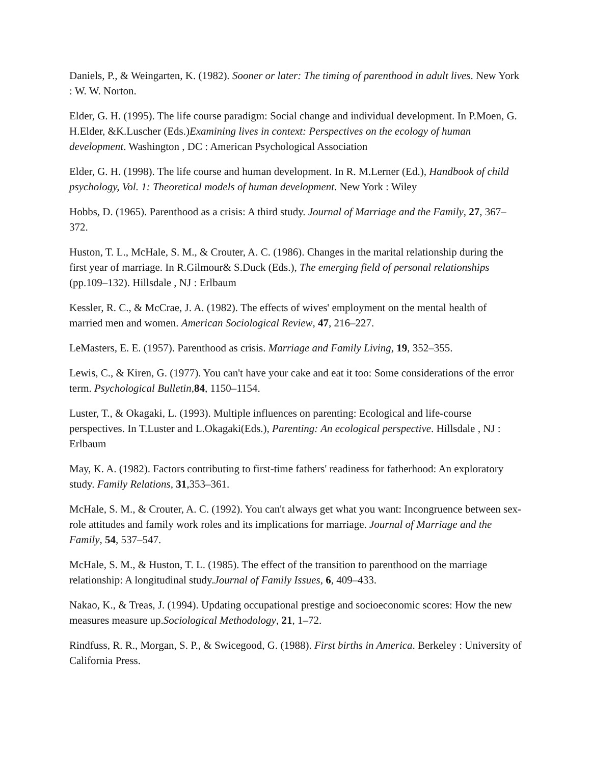Daniels, P., & Weingarten, K. (1982). Sooner or later: The timing of parenthood in adult lives. New York : W. W. Norton.
Elder, G. H. (1995). The life course paradigm: Social change and individual development. In P.Moen, G. H.Elder, &K.Luscher (Eds.)Examining lives in context: Perspectives on the ecology of human development. Washington , DC : American Psychological Association
Elder, G. H. (1998). The life course and human development. In R. M.Lerner (Ed.), Handbook of child psychology, Vol. 1: Theoretical models of human development. New York : Wiley
Hobbs, D. (1965). Parenthood as a crisis: A third study. Journal of Marriage and the Family, 27, 367–372.
Huston, T. L., McHale, S. M., & Crouter, A. C. (1986). Changes in the marital relationship during the first year of marriage. In R.Gilmour& S.Duck (Eds.), The emerging field of personal relationships (pp.109–132). Hillsdale , NJ : Erlbaum
Kessler, R. C., & McCrae, J. A. (1982). The effects of wives' employment on the mental health of married men and women. American Sociological Review, 47, 216–227.
LeMasters, E. E. (1957). Parenthood as crisis. Marriage and Family Living, 19, 352–355.
Lewis, C., & Kiren, G. (1977). You can't have your cake and eat it too: Some considerations of the error term. Psychological Bulletin,84, 1150–1154.
Luster, T., & Okagaki, L. (1993). Multiple influences on parenting: Ecological and life-course perspectives. In T.Luster and L.Okagaki(Eds.), Parenting: An ecological perspective. Hillsdale , NJ : Erlbaum
May, K. A. (1982). Factors contributing to first-time fathers' readiness for fatherhood: An exploratory study. Family Relations, 31,353–361.
McHale, S. M., & Crouter, A. C. (1992). You can't always get what you want: Incongruence between sex-role attitudes and family work roles and its implications for marriage. Journal of Marriage and the Family, 54, 537–547.
McHale, S. M., & Huston, T. L. (1985). The effect of the transition to parenthood on the marriage relationship: A longitudinal study.Journal of Family Issues, 6, 409–433.
Nakao, K., & Treas, J. (1994). Updating occupational prestige and socioeconomic scores: How the new measures measure up.Sociological Methodology, 21, 1–72.
Rindfuss, R. R., Morgan, S. P., & Swicegood, G. (1988). First births in America. Berkeley : University of California Press.